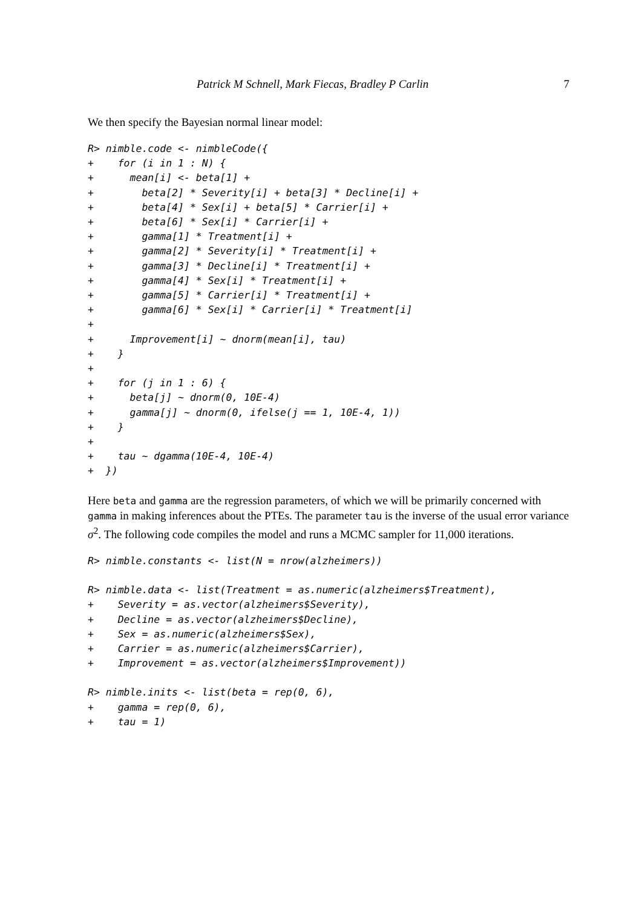Patrick M Schnell, Mark Fiecas, Bradley P Carlin 7
We then specify the Bayesian normal linear model:
R> nimble.code <- nimbleCode({
+    for (i in 1 : N) {
+      mean[i] <- beta[1] +
+        beta[2] * Severity[i] + beta[3] * Decline[i] +
+        beta[4] * Sex[i] + beta[5] * Carrier[i] +
+        beta[6] * Sex[i] * Carrier[i] +
+        gamma[1] * Treatment[i] +
+        gamma[2] * Severity[i] * Treatment[i] +
+        gamma[3] * Decline[i] * Treatment[i] +
+        gamma[4] * Sex[i] * Treatment[i] +
+        gamma[5] * Carrier[i] * Treatment[i] +
+        gamma[6] * Sex[i] * Carrier[i] * Treatment[i]
+
+      Improvement[i] ~ dnorm(mean[i], tau)
+    }
+
+    for (j in 1 : 6) {
+      beta[j] ~ dnorm(0, 10E-4)
+      gamma[j] ~ dnorm(0, ifelse(j == 1, 10E-4, 1))
+    }
+
+    tau ~ dgamma(10E-4, 10E-4)
+  })
Here beta and gamma are the regression parameters, of which we will be primarily concerned with gamma in making inferences about the PTEs. The parameter tau is the inverse of the usual error variance σ<sup>2</sup>. The following code compiles the model and runs a MCMC sampler for 11,000 iterations.
R> nimble.constants <- list(N = nrow(alzheimers))
R> nimble.data <- list(Treatment = as.numeric(alzheimers$Treatment),
+    Severity = as.vector(alzheimers$Severity),
+    Decline = as.vector(alzheimers$Decline),
+    Sex = as.numeric(alzheimers$Sex),
+    Carrier = as.numeric(alzheimers$Carrier),
+    Improvement = as.vector(alzheimers$Improvement))
R> nimble.inits <- list(beta = rep(0, 6),
+    gamma = rep(0, 6),
+    tau = 1)